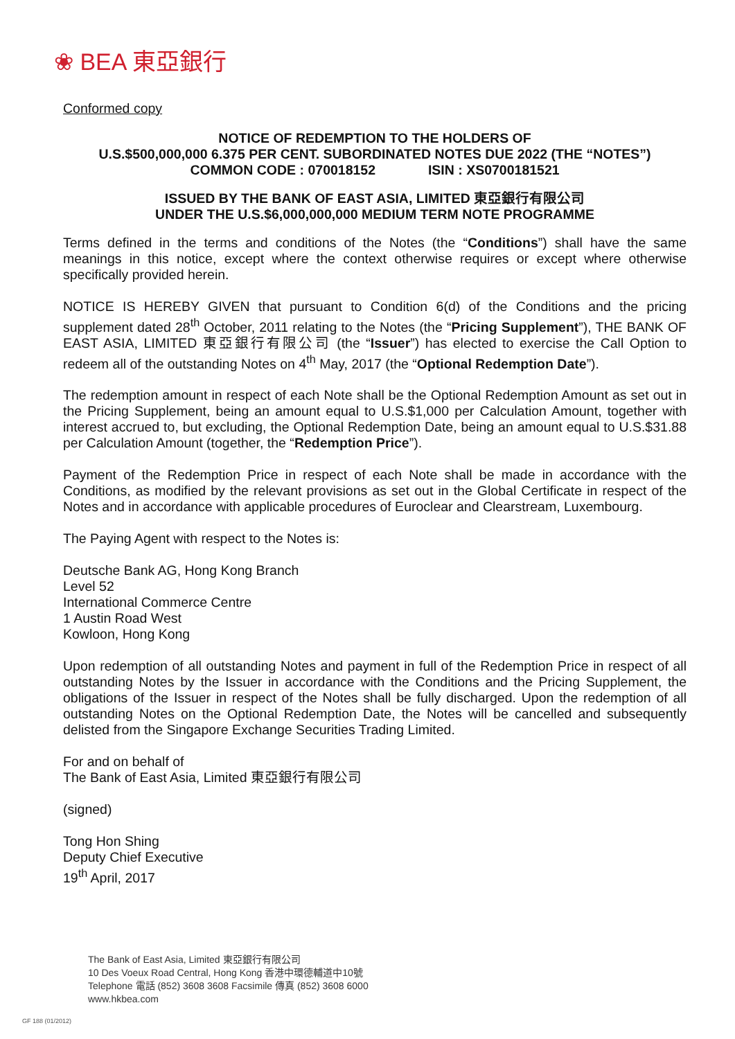❀ BEA 東亞銀行
Conformed copy
NOTICE OF REDEMPTION TO THE HOLDERS OF
U.S.$500,000,000 6.375 PER CENT. SUBORDINATED NOTES DUE 2022 (THE “NOTES”)
COMMON CODE : 070018152 ISIN : XS0700181521
ISSUED BY THE BANK OF EAST ASIA, LIMITED 東亞銀行有限公司
UNDER THE U.S.$6,000,000,000 MEDIUM TERM NOTE PROGRAMME
Terms defined in the terms and conditions of the Notes (the “Conditions”) shall have the same meanings in this notice, except where the context otherwise requires or except where otherwise specifically provided herein.
NOTICE IS HEREBY GIVEN that pursuant to Condition 6(d) of the Conditions and the pricing supplement dated 28<sup>th</sup> October, 2011 relating to the Notes (the “Pricing Supplement”), THE BANK OF EAST ASIA, LIMITED 東亞銀行有限公司 (the “Issuer”) has elected to exercise the Call Option to redeem all of the outstanding Notes on 4<sup>th</sup> May, 2017 (the “Optional Redemption Date”).
The redemption amount in respect of each Note shall be the Optional Redemption Amount as set out in the Pricing Supplement, being an amount equal to U.S.$1,000 per Calculation Amount, together with interest accrued to, but excluding, the Optional Redemption Date, being an amount equal to U.S.$31.88 per Calculation Amount (together, the “Redemption Price”).
Payment of the Redemption Price in respect of each Note shall be made in accordance with the Conditions, as modified by the relevant provisions as set out in the Global Certificate in respect of the Notes and in accordance with applicable procedures of Euroclear and Clearstream, Luxembourg.
The Paying Agent with respect to the Notes is:
Deutsche Bank AG, Hong Kong Branch
Level 52
International Commerce Centre
1 Austin Road West
Kowloon, Hong Kong
Upon redemption of all outstanding Notes and payment in full of the Redemption Price in respect of all outstanding Notes by the Issuer in accordance with the Conditions and the Pricing Supplement, the obligations of the Issuer in respect of the Notes shall be fully discharged. Upon the redemption of all outstanding Notes on the Optional Redemption Date, the Notes will be cancelled and subsequently delisted from the Singapore Exchange Securities Trading Limited.
For and on behalf of
The Bank of East Asia, Limited 東亞銀行有限公司
(signed)
Tong Hon Shing
Deputy Chief Executive
19<sup>th</sup> April, 2017
The Bank of East Asia, Limited 東亞銀行有限公司
10 Des Voeux Road Central, Hong Kong 香港中環德輔道中10號
Telephone 電話 (852) 3608 3608 Facsimile 傳真 (852) 3608 6000
www.hkbea.com
GF 188 (01/2012)